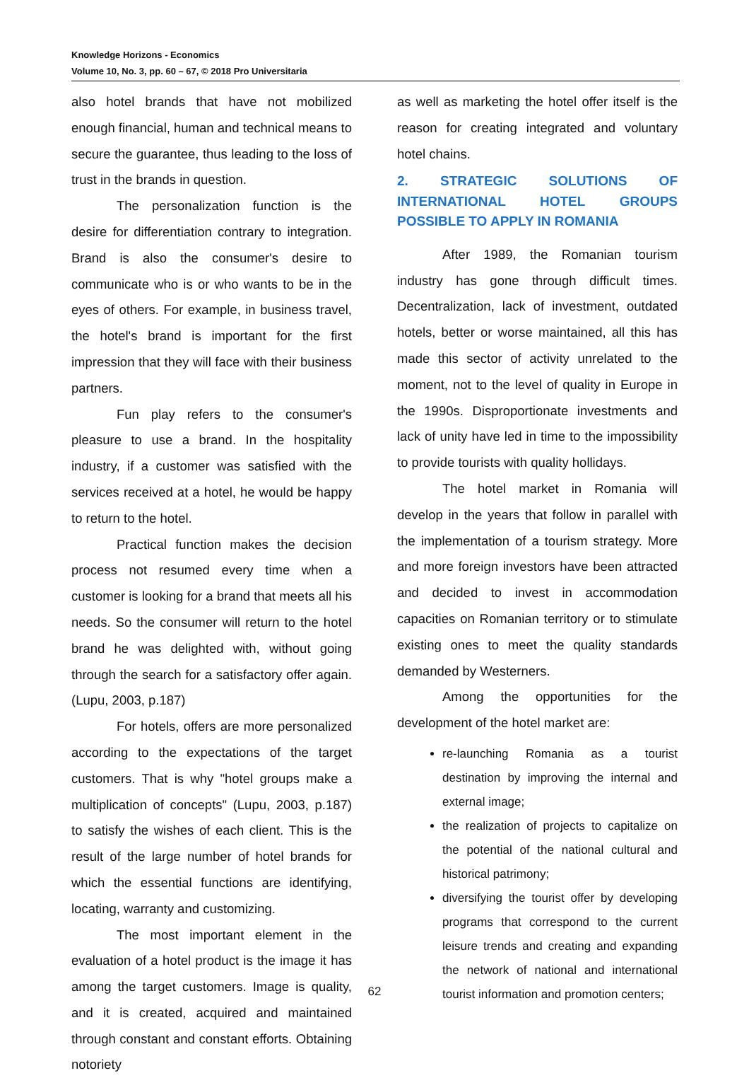Knowledge Horizons - Economics
Volume 10, No. 3, pp. 60 – 67, © 2018 Pro Universitaria
also hotel brands that have not mobilized enough financial, human and technical means to secure the guarantee, thus leading to the loss of trust in the brands in question.
The personalization function is the desire for differentiation contrary to integration. Brand is also the consumer's desire to communicate who is or who wants to be in the eyes of others. For example, in business travel, the hotel's brand is important for the first impression that they will face with their business partners.
Fun play refers to the consumer's pleasure to use a brand. In the hospitality industry, if a customer was satisfied with the services received at a hotel, he would be happy to return to the hotel.
Practical function makes the decision process not resumed every time when a customer is looking for a brand that meets all his needs. So the consumer will return to the hotel brand he was delighted with, without going through the search for a satisfactory offer again. (Lupu, 2003, p.187)
For hotels, offers are more personalized according to the expectations of the target customers. That is why "hotel groups make a multiplication of concepts" (Lupu, 2003, p.187) to satisfy the wishes of each client. This is the result of the large number of hotel brands for which the essential functions are identifying, locating, warranty and customizing.
The most important element in the evaluation of a hotel product is the image it has among the target customers. Image is quality, and it is created, acquired and maintained through constant and constant efforts. Obtaining notoriety
as well as marketing the hotel offer itself is the reason for creating integrated and voluntary hotel chains.
2. STRATEGIC SOLUTIONS OF INTERNATIONAL HOTEL GROUPS POSSIBLE TO APPLY IN ROMANIA
After 1989, the Romanian tourism industry has gone through difficult times. Decentralization, lack of investment, outdated hotels, better or worse maintained, all this has made this sector of activity unrelated to the moment, not to the level of quality in Europe in the 1990s. Disproportionate investments and lack of unity have led in time to the impossibility to provide tourists with quality hollidays.
The hotel market in Romania will develop in the years that follow in parallel with the implementation of a tourism strategy. More and more foreign investors have been attracted and decided to invest in accommodation capacities on Romanian territory or to stimulate existing ones to meet the quality standards demanded by Westerners.
Among the opportunities for the development of the hotel market are:
re-launching Romania as a tourist destination by improving the internal and external image;
the realization of projects to capitalize on the potential of the national cultural and historical patrimony;
diversifying the tourist offer by developing programs that correspond to the current leisure trends and creating and expanding the network of national and international tourist information and promotion centers;
62